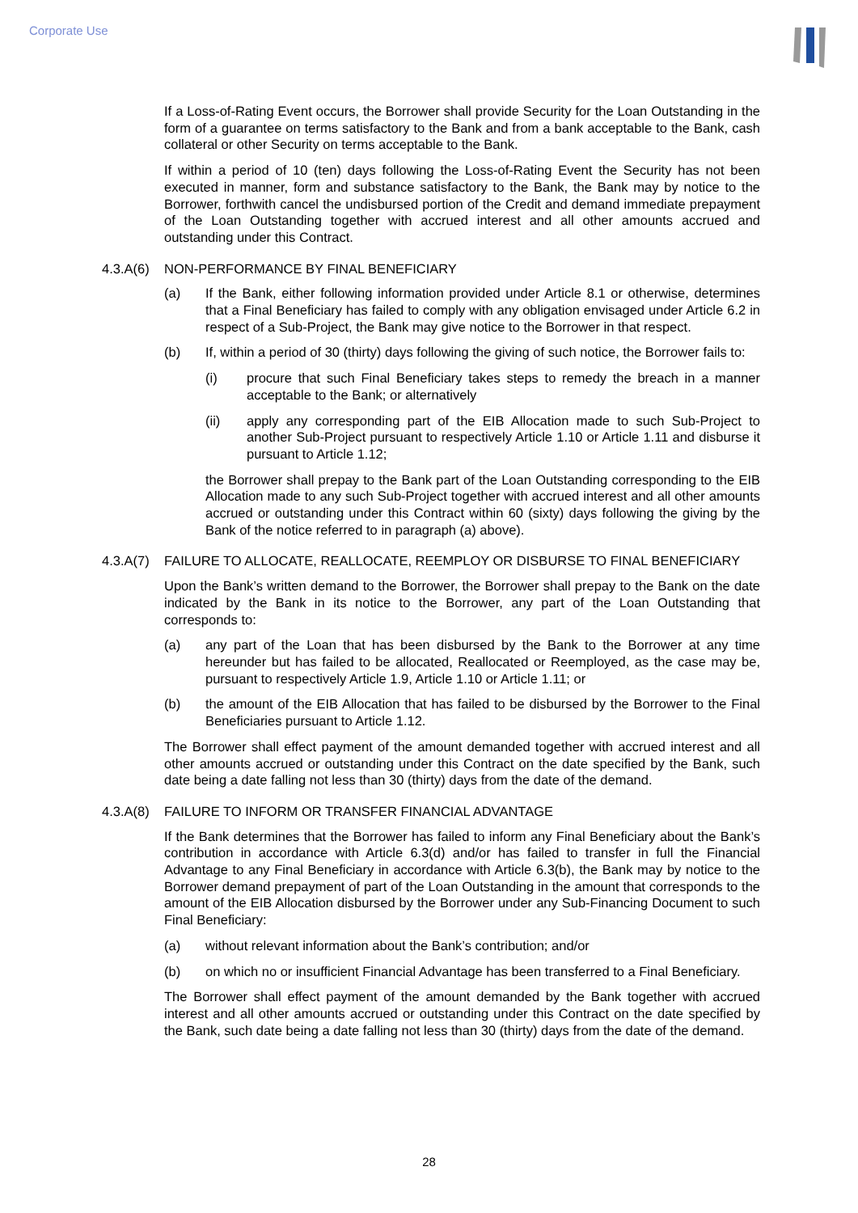Corporate Use
If a Loss-of-Rating Event occurs, the Borrower shall provide Security for the Loan Outstanding in the form of a guarantee on terms satisfactory to the Bank and from a bank acceptable to the Bank, cash collateral or other Security on terms acceptable to the Bank.
If within a period of 10 (ten) days following the Loss-of-Rating Event the Security has not been executed in manner, form and substance satisfactory to the Bank, the Bank may by notice to the Borrower, forthwith cancel the undisbursed portion of the Credit and demand immediate prepayment of the Loan Outstanding together with accrued interest and all other amounts accrued and outstanding under this Contract.
4.3.A(6) NON-PERFORMANCE BY FINAL BENEFICIARY
(a) If the Bank, either following information provided under Article 8.1 or otherwise, determines that a Final Beneficiary has failed to comply with any obligation envisaged under Article 6.2 in respect of a Sub-Project, the Bank may give notice to the Borrower in that respect.
(b) If, within a period of 30 (thirty) days following the giving of such notice, the Borrower fails to:
(i) procure that such Final Beneficiary takes steps to remedy the breach in a manner acceptable to the Bank; or alternatively
(ii) apply any corresponding part of the EIB Allocation made to such Sub-Project to another Sub-Project pursuant to respectively Article 1.10 or Article 1.11 and disburse it pursuant to Article 1.12;
the Borrower shall prepay to the Bank part of the Loan Outstanding corresponding to the EIB Allocation made to any such Sub-Project together with accrued interest and all other amounts accrued or outstanding under this Contract within 60 (sixty) days following the giving by the Bank of the notice referred to in paragraph (a) above).
4.3.A(7) FAILURE TO ALLOCATE, REALLOCATE, REEMPLOY OR DISBURSE TO FINAL BENEFICIARY
Upon the Bank’s written demand to the Borrower, the Borrower shall prepay to the Bank on the date indicated by the Bank in its notice to the Borrower, any part of the Loan Outstanding that corresponds to:
(a) any part of the Loan that has been disbursed by the Bank to the Borrower at any time hereunder but has failed to be allocated, Reallocated or Reemployed, as the case may be, pursuant to respectively Article 1.9, Article 1.10 or Article 1.11; or
(b) the amount of the EIB Allocation that has failed to be disbursed by the Borrower to the Final Beneficiaries pursuant to Article 1.12.
The Borrower shall effect payment of the amount demanded together with accrued interest and all other amounts accrued or outstanding under this Contract on the date specified by the Bank, such date being a date falling not less than 30 (thirty) days from the date of the demand.
4.3.A(8) FAILURE TO INFORM OR TRANSFER FINANCIAL ADVANTAGE
If the Bank determines that the Borrower has failed to inform any Final Beneficiary about the Bank’s contribution in accordance with Article 6.3(d) and/or has failed to transfer in full the Financial Advantage to any Final Beneficiary in accordance with Article 6.3(b), the Bank may by notice to the Borrower demand prepayment of part of the Loan Outstanding in the amount that corresponds to the amount of the EIB Allocation disbursed by the Borrower under any Sub-Financing Document to such Final Beneficiary:
(a) without relevant information about the Bank’s contribution; and/or
(b) on which no or insufficient Financial Advantage has been transferred to a Final Beneficiary.
The Borrower shall effect payment of the amount demanded by the Bank together with accrued interest and all other amounts accrued or outstanding under this Contract on the date specified by the Bank, such date being a date falling not less than 30 (thirty) days from the date of the demand.
28